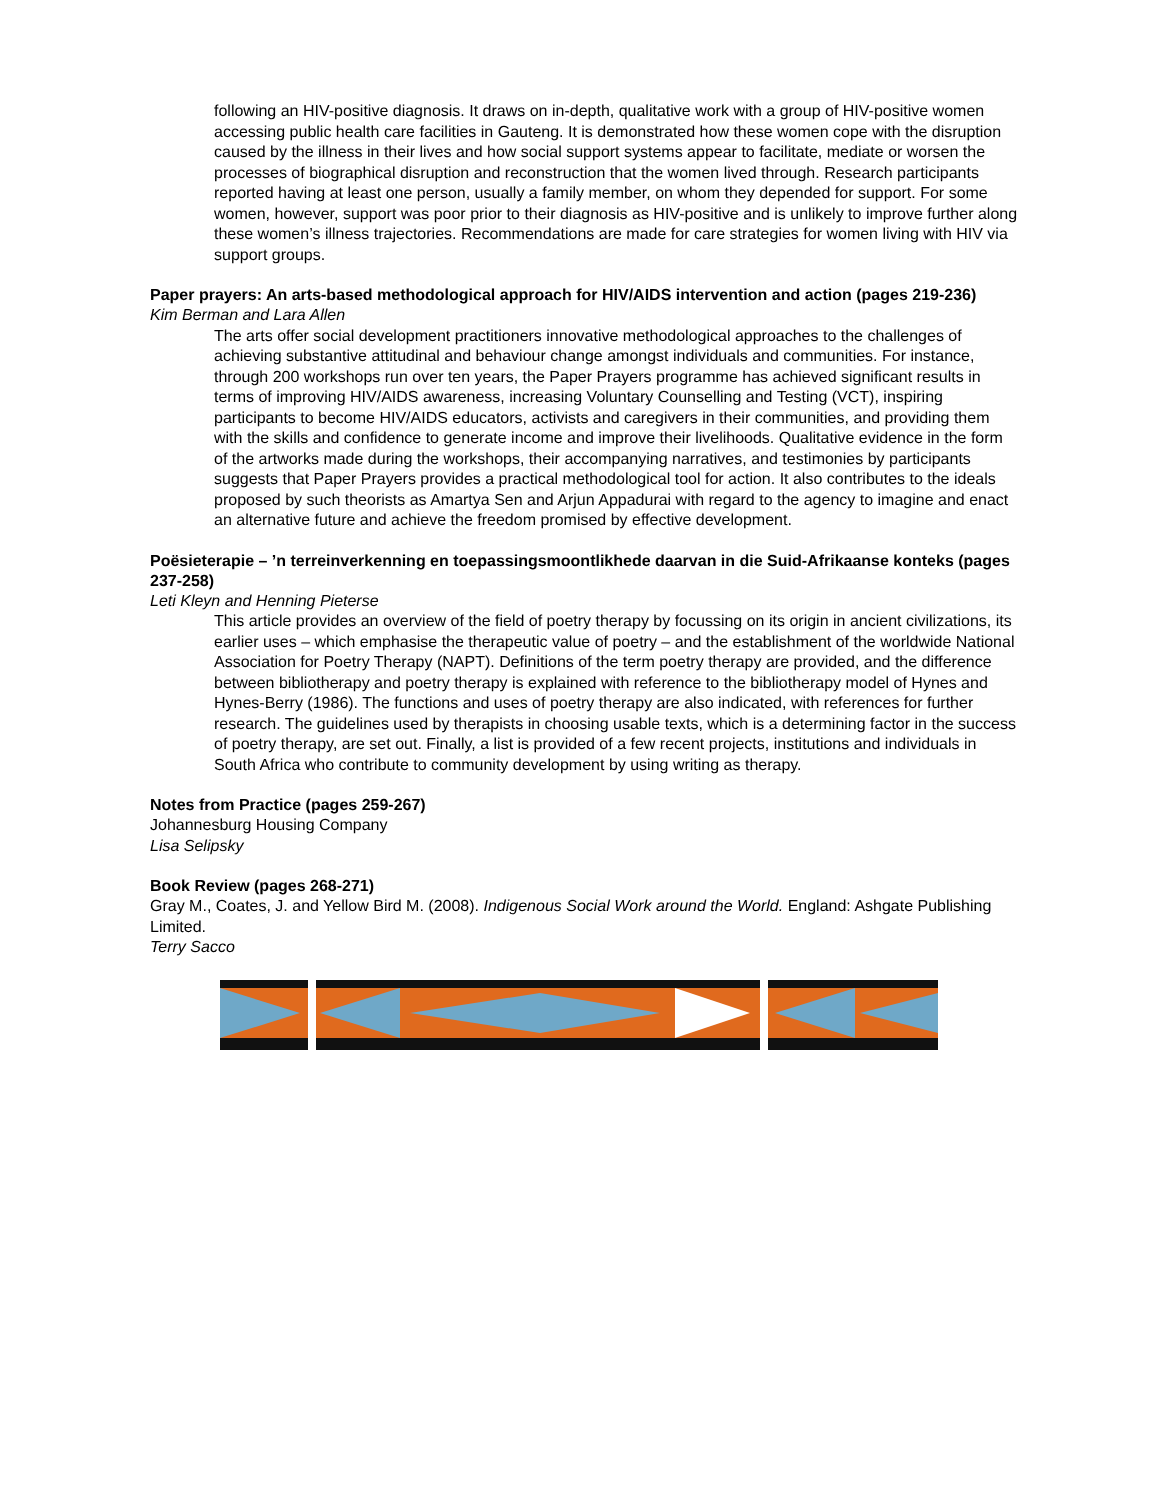following an HIV-positive diagnosis. It draws on in-depth, qualitative work with a group of HIV-positive women accessing public health care facilities in Gauteng. It is demonstrated how these women cope with the disruption caused by the illness in their lives and how social support systems appear to facilitate, mediate or worsen the processes of biographical disruption and reconstruction that the women lived through. Research participants reported having at least one person, usually a family member, on whom they depended for support. For some women, however, support was poor prior to their diagnosis as HIV-positive and is unlikely to improve further along these women’s illness trajectories. Recommendations are made for care strategies for women living with HIV via support groups.
Paper prayers: An arts-based methodological approach for HIV/AIDS intervention and action (pages 219-236)
Kim Berman and Lara Allen
The arts offer social development practitioners innovative methodological approaches to the challenges of achieving substantive attitudinal and behaviour change amongst individuals and communities. For instance, through 200 workshops run over ten years, the Paper Prayers programme has achieved significant results in terms of improving HIV/AIDS awareness, increasing Voluntary Counselling and Testing (VCT), inspiring participants to become HIV/AIDS educators, activists and caregivers in their communities, and providing them with the skills and confidence to generate income and improve their livelihoods. Qualitative evidence in the form of the artworks made during the workshops, their accompanying narratives, and testimonies by participants suggests that Paper Prayers provides a practical methodological tool for action. It also contributes to the ideals proposed by such theorists as Amartya Sen and Arjun Appadurai with regard to the agency to imagine and enact an alternative future and achieve the freedom promised by effective development.
Poësieterapie – ’n terreinverkenning en toepassingsmoontlikhede daarvan in die Suid-Afrikaanse konteks (pages 237-258)
Leti Kleyn and Henning Pieterse
This article provides an overview of the field of poetry therapy by focussing on its origin in ancient civilizations, its earlier uses – which emphasise the therapeutic value of poetry – and the establishment of the worldwide National Association for Poetry Therapy (NAPT). Definitions of the term poetry therapy are provided, and the difference between bibliotherapy and poetry therapy is explained with reference to the bibliotherapy model of Hynes and Hynes-Berry (1986). The functions and uses of poetry therapy are also indicated, with references for further research. The guidelines used by therapists in choosing usable texts, which is a determining factor in the success of poetry therapy, are set out. Finally, a list is provided of a few recent projects, institutions and individuals in South Africa who contribute to community development by using writing as therapy.
Notes from Practice (pages 259-267)
Johannesburg Housing Company
Lisa Selipsky
Book Review (pages 268-271)
Gray M., Coates, J. and Yellow Bird M. (2008). Indigenous Social Work around the World. England: Ashgate Publishing Limited.
Terry Sacco